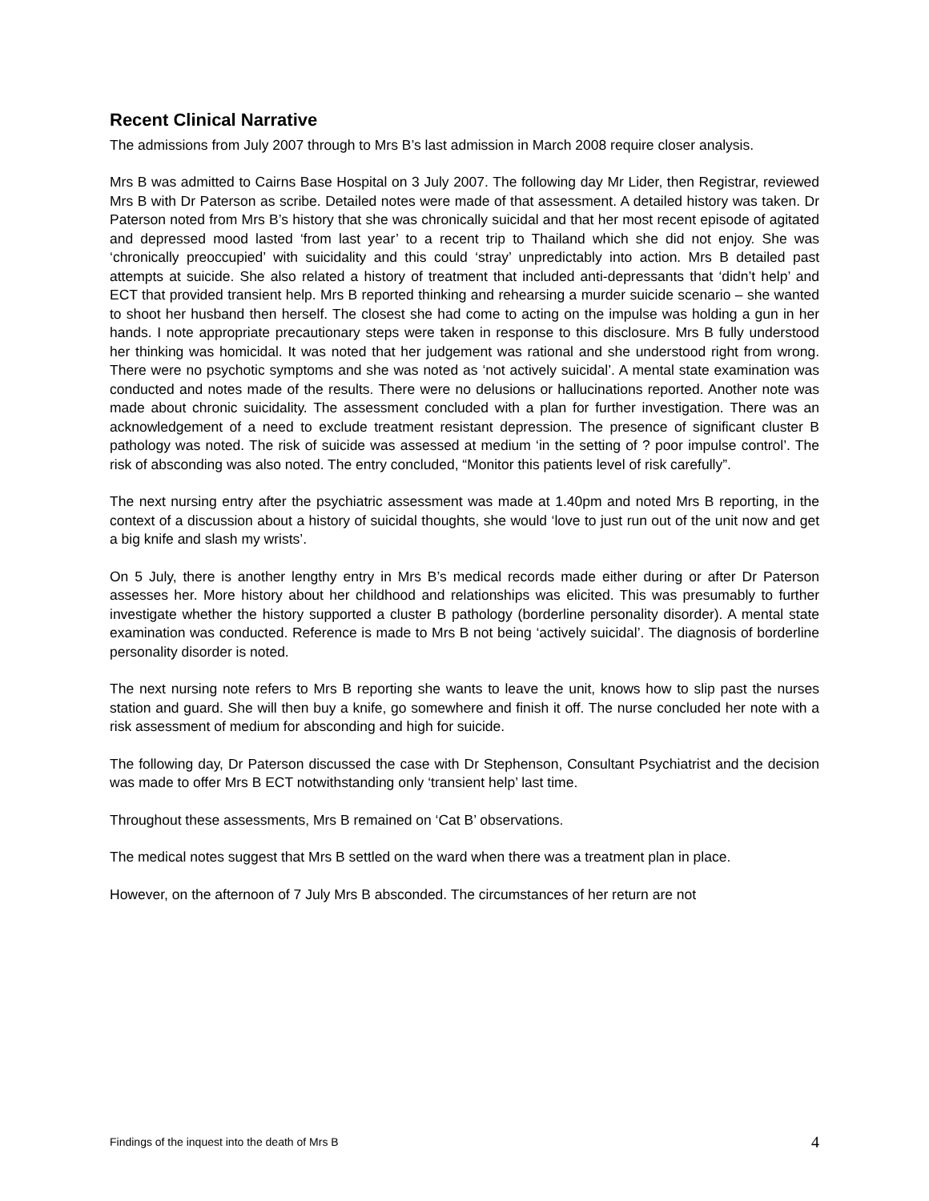Recent Clinical Narrative
The admissions from July 2007 through to Mrs B’s last admission in March 2008 require closer analysis.
Mrs B was admitted to Cairns Base Hospital on 3 July 2007. The following day Mr Lider, then Registrar, reviewed Mrs B with Dr Paterson as scribe. Detailed notes were made of that assessment. A detailed history was taken. Dr Paterson noted from Mrs B’s history that she was chronically suicidal and that her most recent episode of agitated and depressed mood lasted ‘from last year’ to a recent trip to Thailand which she did not enjoy. She was ‘chronically preoccupied’ with suicidality and this could ‘stray’ unpredictably into action. Mrs B detailed past attempts at suicide. She also related a history of treatment that included anti-depressants that ‘didn’t help’ and ECT that provided transient help. Mrs B reported thinking and rehearsing a murder suicide scenario – she wanted to shoot her husband then herself. The closest she had come to acting on the impulse was holding a gun in her hands. I note appropriate precautionary steps were taken in response to this disclosure. Mrs B fully understood her thinking was homicidal. It was noted that her judgement was rational and she understood right from wrong. There were no psychotic symptoms and she was noted as ‘not actively suicidal’. A mental state examination was conducted and notes made of the results. There were no delusions or hallucinations reported. Another note was made about chronic suicidality. The assessment concluded with a plan for further investigation. There was an acknowledgement of a need to exclude treatment resistant depression. The presence of significant cluster B pathology was noted. The risk of suicide was assessed at medium ‘in the setting of ? poor impulse control’. The risk of absconding was also noted. The entry concluded, “Monitor this patients level of risk carefully”.
The next nursing entry after the psychiatric assessment was made at 1.40pm and noted Mrs B reporting, in the context of a discussion about a history of suicidal thoughts, she would ‘love to just run out of the unit now and get a big knife and slash my wrists’.
On 5 July, there is another lengthy entry in Mrs B’s medical records made either during or after Dr Paterson assesses her. More history about her childhood and relationships was elicited. This was presumably to further investigate whether the history supported a cluster B pathology (borderline personality disorder). A mental state examination was conducted. Reference is made to Mrs B not being ‘actively suicidal’. The diagnosis of borderline personality disorder is noted.
The next nursing note refers to Mrs B reporting she wants to leave the unit, knows how to slip past the nurses station and guard. She will then buy a knife, go somewhere and finish it off. The nurse concluded her note with a risk assessment of medium for absconding and high for suicide.
The following day, Dr Paterson discussed the case with Dr Stephenson, Consultant Psychiatrist and the decision was made to offer Mrs B ECT notwithstanding only ‘transient help’ last time.
Throughout these assessments, Mrs B remained on ‘Cat B’ observations.
The medical notes suggest that Mrs B settled on the ward when there was a treatment plan in place.
However, on the afternoon of 7 July Mrs B absconded. The circumstances of her return are not
Findings of the inquest into the death of Mrs B 4